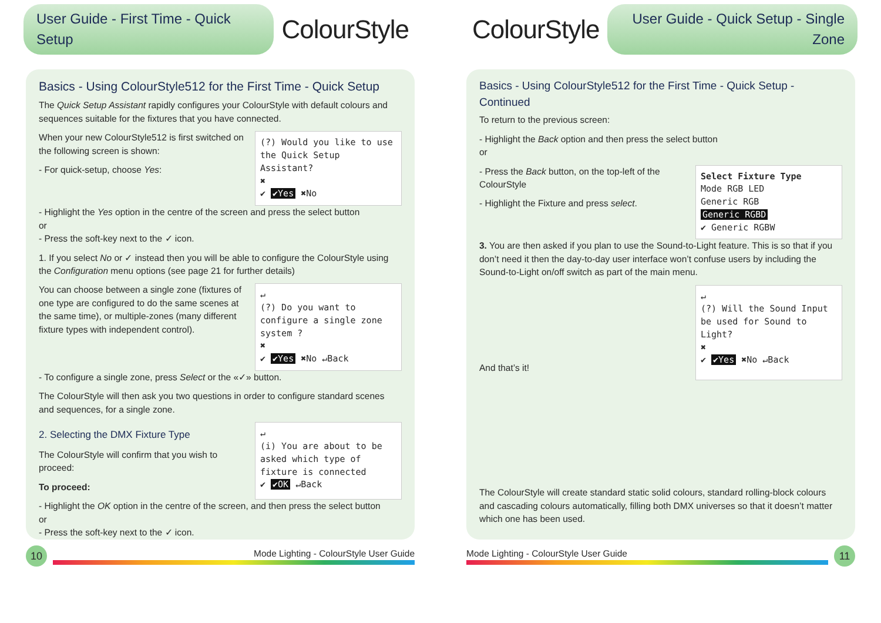User Guide - First Time - Quick Setup
ColourStyle
Basics - Using ColourStyle512 for the First Time - Quick Setup
The Quick Setup Assistant rapidly configures your ColourStyle with default colours and sequences suitable for the fixtures that you have connected.
When your new ColourStyle512 is first switched on the following screen is shown:
- For quick-setup, choose Yes:
(?) Would you like to use the Quick Setup Assistant?
✖
✔ ✔Yes ✖No
- Highlight the Yes option in the centre of the screen and press the select button
or
- Press the soft-key next to the ✓ icon.
1. If you select No or ✓ instead then you will be able to configure the ColourStyle using the Configuration menu options (see page 21 for further details)
You can choose between a single zone (fixtures of one type are configured to do the same scenes at the same time), or multiple-zones (many different fixture types with independent control).
↵
(?) Do you want to configure a single zone system ?
✖
✔ ✔Yes ✖No ↵Back
- To configure a single zone, press Select or the «✓» button.
The ColourStyle will then ask you two questions in order to configure standard scenes and sequences, for a single zone.
2. Selecting the DMX Fixture Type
The ColourStyle will confirm that you wish to proceed:
To proceed:
↵
(i) You are about to be asked which type of fixture is connected
✔ ✔OK ↵Back
- Highlight the OK option in the centre of the screen, and then press the select button
or
- Press the soft-key next to the ✓ icon.
10
Mode Lighting - ColourStyle User Guide
ColourStyle
User Guide - Quick Setup - Single Zone
Basics - Using ColourStyle512 for the First Time - Quick Setup - Continued
To return to the previous screen:
- Highlight the Back option and then press the select button
or
- Press the Back button, on the top-left of the ColourStyle
- Highlight the Fixture and press select.
Select Fixture Type
Mode RGB LED
Generic RGB
Generic RGBD
✔ Generic RGBW
3. You are then asked if you plan to use the Sound-to-Light feature. This is so that if you don’t need it then the day-to-day user interface won’t confuse users by including the Sound-to-Light on/off switch as part of the main menu.
And that’s it!
↵
(?) Will the Sound Input be used for Sound to Light?
✖
✔ ✔Yes ✖No ↵Back
The ColourStyle will create standard static solid colours, standard rolling-block colours and cascading colours automatically, filling both DMX universes so that it doesn’t matter which one has been used.
Mode Lighting - ColourStyle User Guide
11